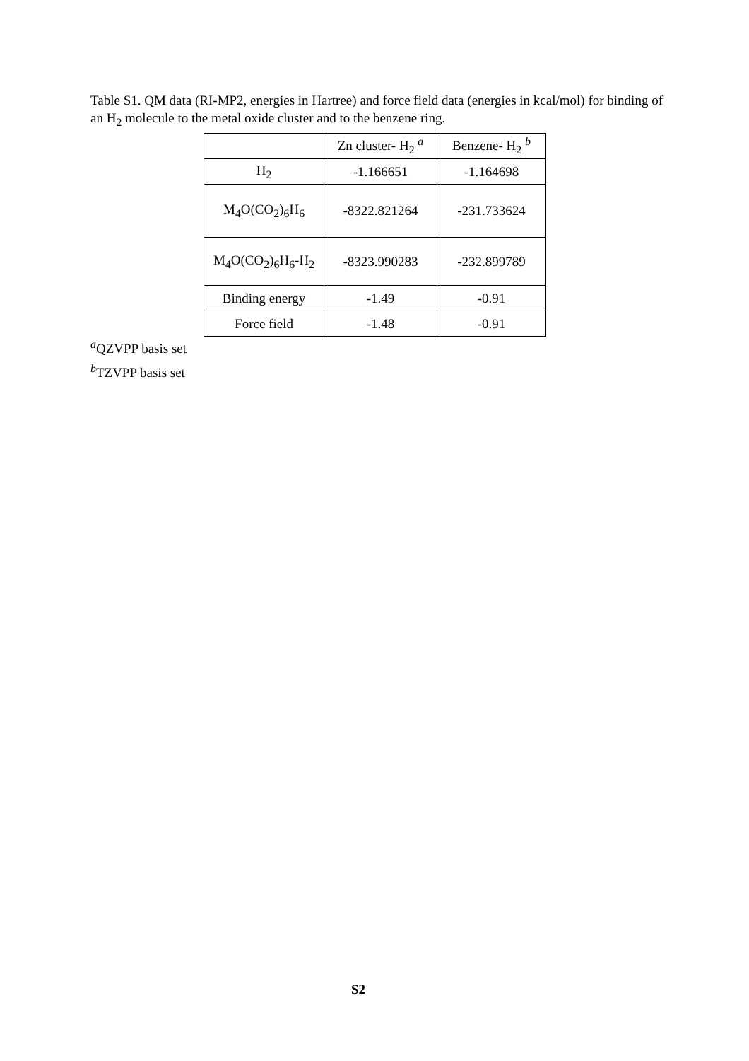Table S1. QM data (RI-MP2, energies in Hartree) and force field data (energies in kcal/mol) for binding of an H<sub>2</sub> molecule to the metal oxide cluster and to the benzene ring.
| | Zn cluster- H<sub>2</sub> <sup>a</sup> | Benzene- H<sub>2</sub> <sup>b</sup> |
| H<sub>2</sub> | -1.166651 | -1.164698 |
| M<sub>4</sub>O(CO<sub>2</sub>)<sub>6</sub>H<sub>6</sub> | -8322.821264 | -231.733624 |
| M<sub>4</sub>O(CO<sub>2</sub>)<sub>6</sub>H<sub>6</sub>-H<sub>2</sub> | -8323.990283 | -232.899789 |
| Binding energy | -1.49 | -0.91 |
| Force field | -1.48 | -0.91 |
<sup>a</sup> QZVPP basis set
<sup>b</sup> TZVPP basis set
S2